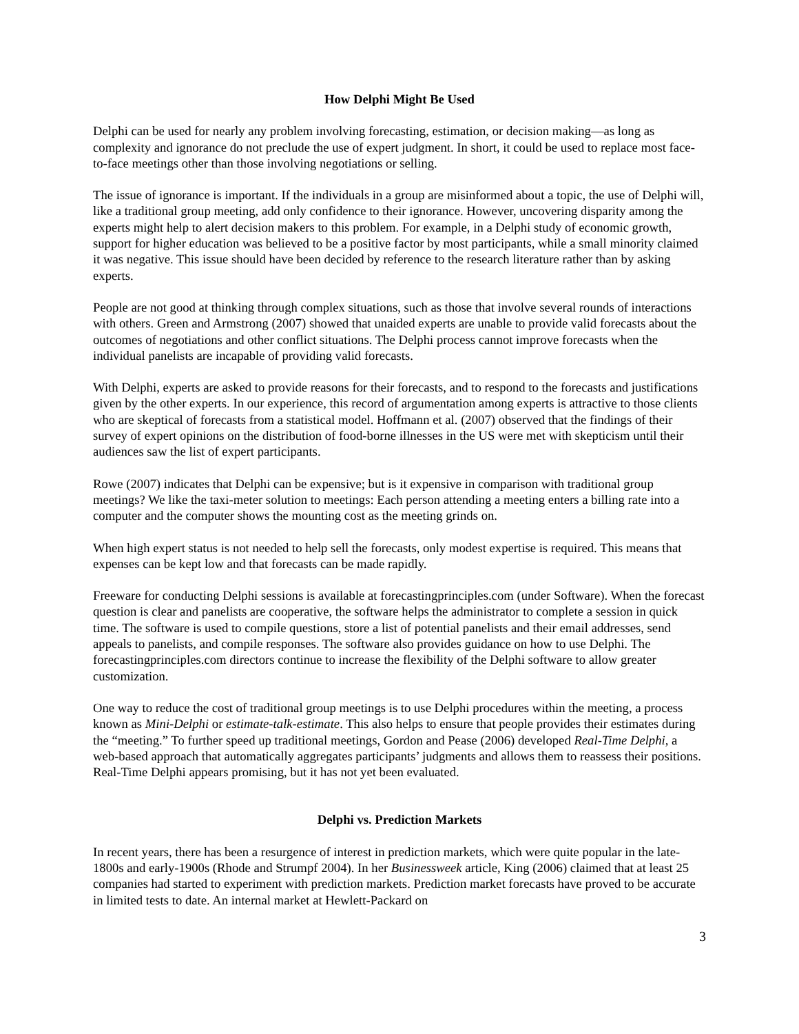How Delphi Might Be Used
Delphi can be used for nearly any problem involving forecasting, estimation, or decision making—as long as complexity and ignorance do not preclude the use of expert judgment. In short, it could be used to replace most face-to-face meetings other than those involving negotiations or selling.
The issue of ignorance is important. If the individuals in a group are misinformed about a topic, the use of Delphi will, like a traditional group meeting, add only confidence to their ignorance. However, uncovering disparity among the experts might help to alert decision makers to this problem. For example, in a Delphi study of economic growth, support for higher education was believed to be a positive factor by most participants, while a small minority claimed it was negative. This issue should have been decided by reference to the research literature rather than by asking experts.
People are not good at thinking through complex situations, such as those that involve several rounds of interactions with others. Green and Armstrong (2007) showed that unaided experts are unable to provide valid forecasts about the outcomes of negotiations and other conflict situations. The Delphi process cannot improve forecasts when the individual panelists are incapable of providing valid forecasts.
With Delphi, experts are asked to provide reasons for their forecasts, and to respond to the forecasts and justifications given by the other experts. In our experience, this record of argumentation among experts is attractive to those clients who are skeptical of forecasts from a statistical model. Hoffmann et al. (2007) observed that the findings of their survey of expert opinions on the distribution of food-borne illnesses in the US were met with skepticism until their audiences saw the list of expert participants.
Rowe (2007) indicates that Delphi can be expensive; but is it expensive in comparison with traditional group meetings? We like the taxi-meter solution to meetings: Each person attending a meeting enters a billing rate into a computer and the computer shows the mounting cost as the meeting grinds on.
When high expert status is not needed to help sell the forecasts, only modest expertise is required. This means that expenses can be kept low and that forecasts can be made rapidly.
Freeware for conducting Delphi sessions is available at forecastingprinciples.com (under Software). When the forecast question is clear and panelists are cooperative, the software helps the administrator to complete a session in quick time. The software is used to compile questions, store a list of potential panelists and their email addresses, send appeals to panelists, and compile responses. The software also provides guidance on how to use Delphi. The forecastingprinciples.com directors continue to increase the flexibility of the Delphi software to allow greater customization.
One way to reduce the cost of traditional group meetings is to use Delphi procedures within the meeting, a process known as Mini-Delphi or estimate-talk-estimate. This also helps to ensure that people provides their estimates during the “meeting.” To further speed up traditional meetings, Gordon and Pease (2006) developed Real-Time Delphi, a web-based approach that automatically aggregates participants’ judgments and allows them to reassess their positions. Real-Time Delphi appears promising, but it has not yet been evaluated.
Delphi vs. Prediction Markets
In recent years, there has been a resurgence of interest in prediction markets, which were quite popular in the late-1800s and early-1900s (Rhode and Strumpf 2004). In her Businessweek article, King (2006) claimed that at least 25 companies had started to experiment with prediction markets. Prediction market forecasts have proved to be accurate in limited tests to date. An internal market at Hewlett-Packard on
3